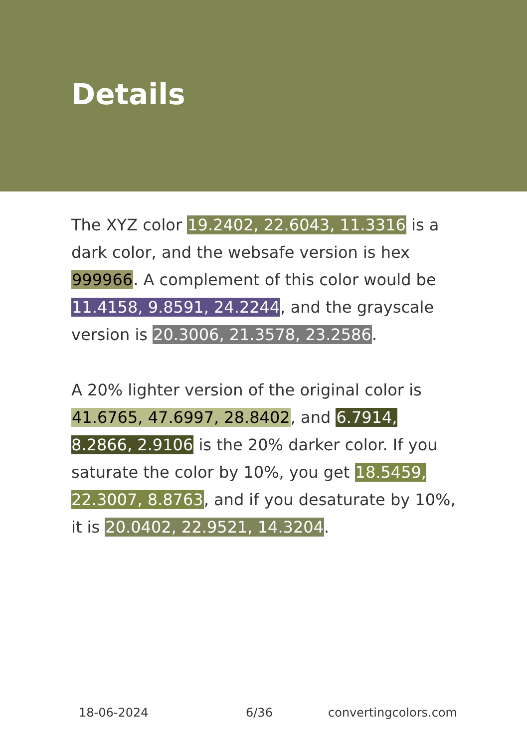Details
The XYZ color 19.2402, 22.6043, 11.3316 is a dark color, and the websafe version is hex 999966. A complement of this color would be 11.4158, 9.8591, 24.2244, and the grayscale version is 20.3006, 21.3578, 23.2586.
A 20% lighter version of the original color is 41.6765, 47.6997, 28.8402, and 6.7914, 8.2866, 2.9106 is the 20% darker color. If you saturate the color by 10%, you get 18.5459, 22.3007, 8.8763, and if you desaturate by 10%, it is 20.0402, 22.9521, 14.3204.
18-06-2024 6/36 convertingcolors.com